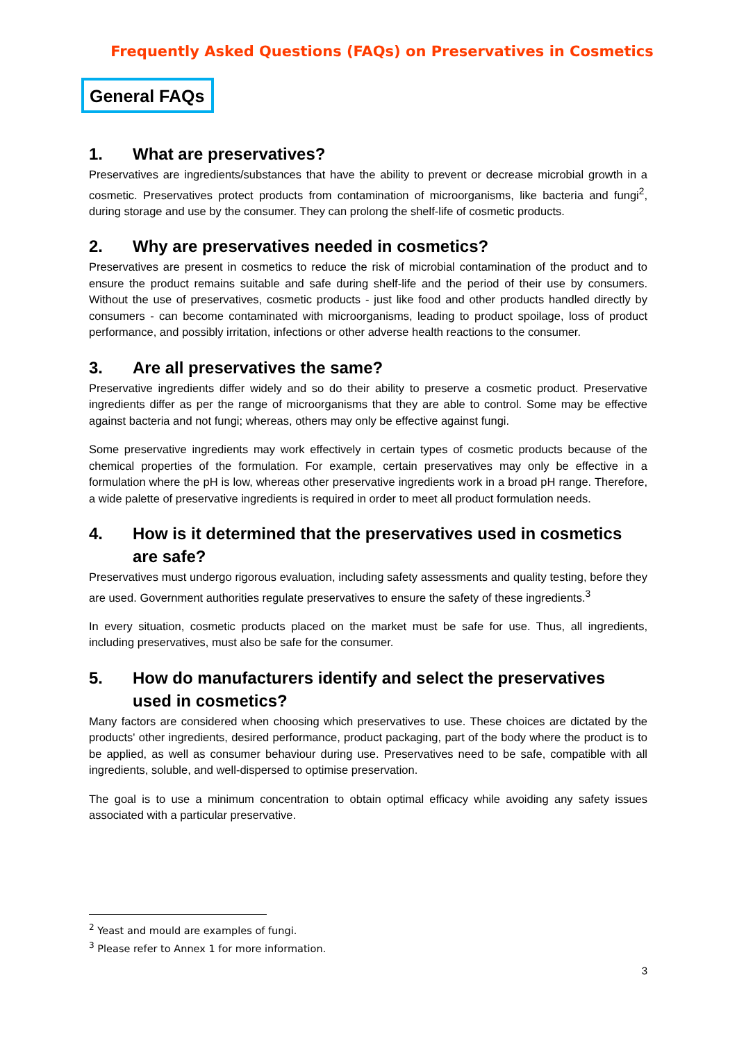Frequently Asked Questions (FAQs) on Preservatives in Cosmetics
General FAQs
1. What are preservatives?
Preservatives are ingredients/substances that have the ability to prevent or decrease microbial growth in a cosmetic. Preservatives protect products from contamination of microorganisms, like bacteria and fungi<sup>2</sup>, during storage and use by the consumer. They can prolong the shelf-life of cosmetic products.
2. Why are preservatives needed in cosmetics?
Preservatives are present in cosmetics to reduce the risk of microbial contamination of the product and to ensure the product remains suitable and safe during shelf-life and the period of their use by consumers. Without the use of preservatives, cosmetic products - just like food and other products handled directly by consumers - can become contaminated with microorganisms, leading to product spoilage, loss of product performance, and possibly irritation, infections or other adverse health reactions to the consumer.
3. Are all preservatives the same?
Preservative ingredients differ widely and so do their ability to preserve a cosmetic product. Preservative ingredients differ as per the range of microorganisms that they are able to control. Some may be effective against bacteria and not fungi; whereas, others may only be effective against fungi.
Some preservative ingredients may work effectively in certain types of cosmetic products because of the chemical properties of the formulation. For example, certain preservatives may only be effective in a formulation where the pH is low, whereas other preservative ingredients work in a broad pH range. Therefore, a wide palette of preservative ingredients is required in order to meet all product formulation needs.
4. How is it determined that the preservatives used in cosmetics are safe?
Preservatives must undergo rigorous evaluation, including safety assessments and quality testing, before they are used. Government authorities regulate preservatives to ensure the safety of these ingredients.<sup>3</sup>
In every situation, cosmetic products placed on the market must be safe for use. Thus, all ingredients, including preservatives, must also be safe for the consumer.
5. How do manufacturers identify and select the preservatives used in cosmetics?
Many factors are considered when choosing which preservatives to use. These choices are dictated by the products' other ingredients, desired performance, product packaging, part of the body where the product is to be applied, as well as consumer behaviour during use. Preservatives need to be safe, compatible with all ingredients, soluble, and well-dispersed to optimise preservation.
The goal is to use a minimum concentration to obtain optimal efficacy while avoiding any safety issues associated with a particular preservative.
<sup>2</sup> Yeast and mould are examples of fungi.
<sup>3</sup> Please refer to Annex 1 for more information.
3